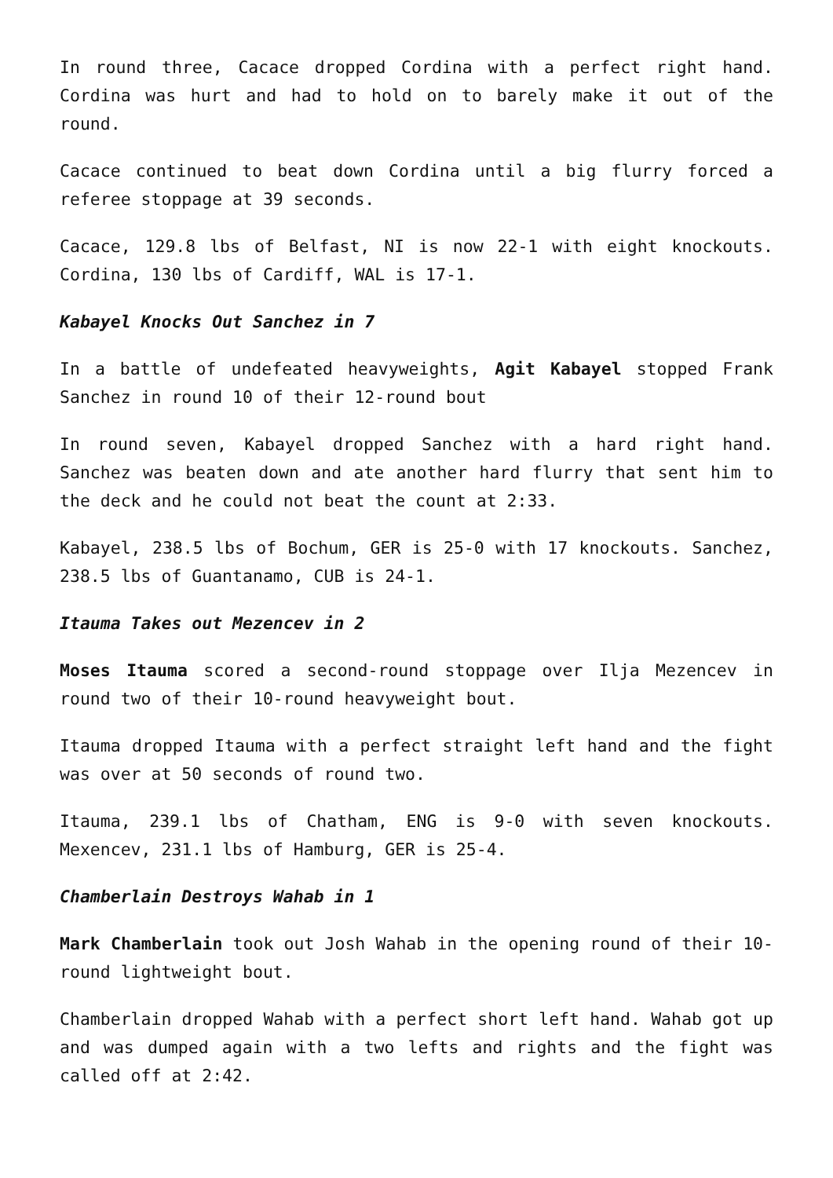In round three, Cacace dropped Cordina with a perfect right hand. Cordina was hurt and had to hold on to barely make it out of the round.
Cacace continued to beat down Cordina until a big flurry forced a referee stoppage at 39 seconds.
Cacace, 129.8 lbs of Belfast, NI is now 22-1 with eight knockouts. Cordina, 130 lbs of Cardiff, WAL is 17-1.
Kabayel Knocks Out Sanchez in 7
In a battle of undefeated heavyweights, Agit Kabayel stopped Frank Sanchez in round 10 of their 12-round bout
In round seven, Kabayel dropped Sanchez with a hard right hand. Sanchez was beaten down and ate another hard flurry that sent him to the deck and he could not beat the count at 2:33.
Kabayel, 238.5 lbs of Bochum, GER is 25-0 with 17 knockouts. Sanchez, 238.5 lbs of Guantanamo, CUB is 24-1.
Itauma Takes out Mezencev in 2
Moses Itauma scored a second-round stoppage over Ilja Mezencev in round two of their 10-round heavyweight bout.
Itauma dropped Itauma with a perfect straight left hand and the fight was over at 50 seconds of round two.
Itauma, 239.1 lbs of Chatham, ENG is 9-0 with seven knockouts. Mexencev, 231.1 lbs of Hamburg, GER is 25-4.
Chamberlain Destroys Wahab in 1
Mark Chamberlain took out Josh Wahab in the opening round of their 10-round lightweight bout.
Chamberlain dropped Wahab with a perfect short left hand. Wahab got up and was dumped again with a two lefts and rights and the fight was called off at 2:42.